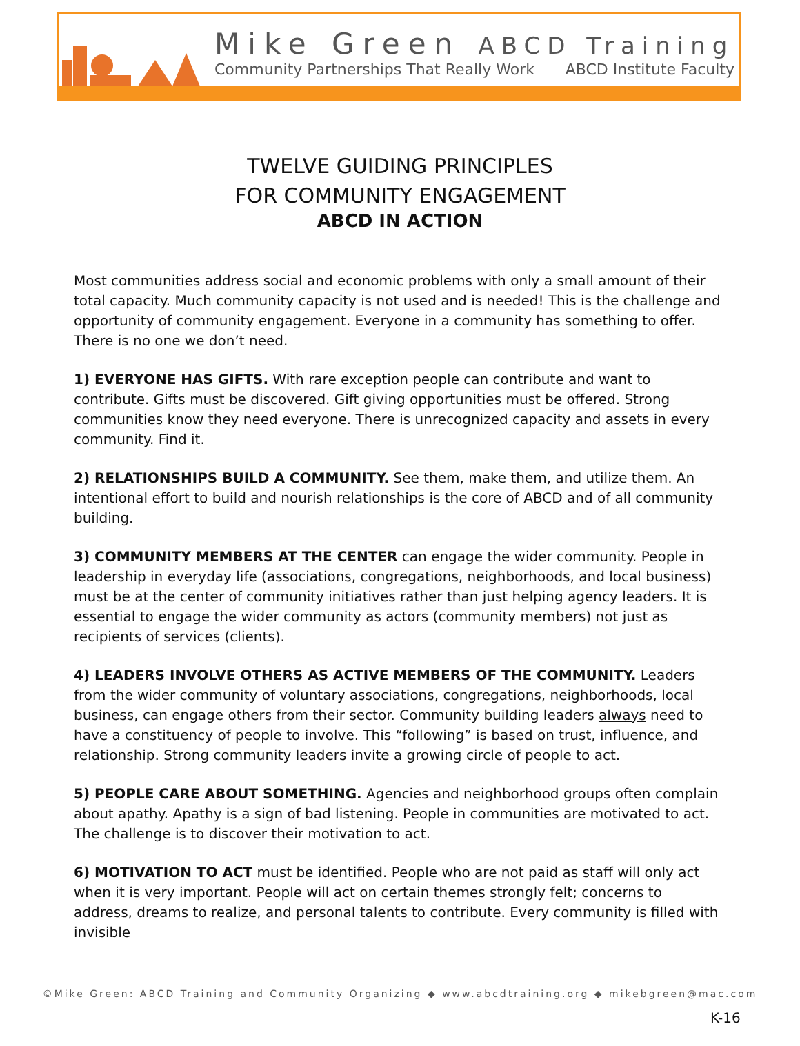Mike Green ABCD Training
Community Partnerships That Really Work ABCD Institute Faculty
TWELVE GUIDING PRINCIPLES
FOR COMMUNITY ENGAGEMENT
ABCD IN ACTION
Most communities address social and economic problems with only a small amount of their total capacity. Much community capacity is not used and is needed! This is the challenge and opportunity of community engagement. Everyone in a community has something to offer. There is no one we don’t need.
1) EVERYONE HAS GIFTS. With rare exception people can contribute and want to contribute. Gifts must be discovered. Gift giving opportunities must be offered. Strong communities know they need everyone. There is unrecognized capacity and assets in every community. Find it.
2) RELATIONSHIPS BUILD A COMMUNITY. See them, make them, and utilize them. An intentional effort to build and nourish relationships is the core of ABCD and of all community building.
3) COMMUNITY MEMBERS AT THE CENTER can engage the wider community. People in leadership in everyday life (associations, congregations, neighborhoods, and local business) must be at the center of community initiatives rather than just helping agency leaders. It is essential to engage the wider community as actors (community members) not just as recipients of services (clients).
4) LEADERS INVOLVE OTHERS AS ACTIVE MEMBERS OF THE COMMUNITY. Leaders from the wider community of voluntary associations, congregations, neighborhoods, local business, can engage others from their sector. Community building leaders always need to have a constituency of people to involve. This “following” is based on trust, influence, and relationship. Strong community leaders invite a growing circle of people to act.
5) PEOPLE CARE ABOUT SOMETHING. Agencies and neighborhood groups often complain about apathy. Apathy is a sign of bad listening. People in communities are motivated to act. The challenge is to discover their motivation to act.
6) MOTIVATION TO ACT must be identified. People who are not paid as staff will only act when it is very important. People will act on certain themes strongly felt; concerns to address, dreams to realize, and personal talents to contribute. Every community is filled with invisible
©Mike Green: ABCD Training and Community Organizing ◆ www.abcdtraining.org ◆ mikebgreen@mac.com
K-16